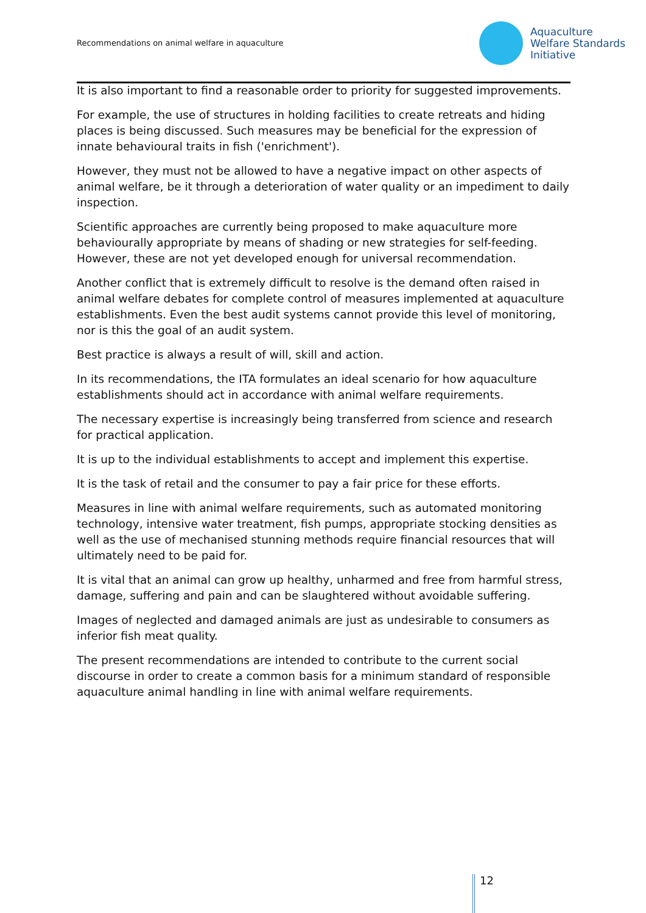Recommendations on animal welfare in aquaculture
Aquaculture
Welfare Standards
Initiative
It is also important to find a reasonable order to priority for suggested improvements.
For example, the use of structures in holding facilities to create retreats and hiding places is being discussed. Such measures may be beneficial for the expression of innate behavioural traits in fish ('enrichment').
However, they must not be allowed to have a negative impact on other aspects of animal welfare, be it through a deterioration of water quality or an impediment to daily inspection.
Scientific approaches are currently being proposed to make aquaculture more behaviourally appropriate by means of shading or new strategies for self-feeding. However, these are not yet developed enough for universal recommendation.
Another conflict that is extremely difficult to resolve is the demand often raised in animal welfare debates for complete control of measures implemented at aquaculture establishments. Even the best audit systems cannot provide this level of monitoring, nor is this the goal of an audit system.
Best practice is always a result of will, skill and action.
In its recommendations, the ITA formulates an ideal scenario for how aquaculture establishments should act in accordance with animal welfare requirements.
The necessary expertise is increasingly being transferred from science and research for practical application.
It is up to the individual establishments to accept and implement this expertise.
It is the task of retail and the consumer to pay a fair price for these efforts.
Measures in line with animal welfare requirements, such as automated monitoring technology, intensive water treatment, fish pumps, appropriate stocking densities as well as the use of mechanised stunning methods require financial resources that will ultimately need to be paid for.
It is vital that an animal can grow up healthy, unharmed and free from harmful stress, damage, suffering and pain and can be slaughtered without avoidable suffering.
Images of neglected and damaged animals are just as undesirable to consumers as inferior fish meat quality.
The present recommendations are intended to contribute to the current social discourse in order to create a common basis for a minimum standard of responsible aquaculture animal handling in line with animal welfare requirements.
12